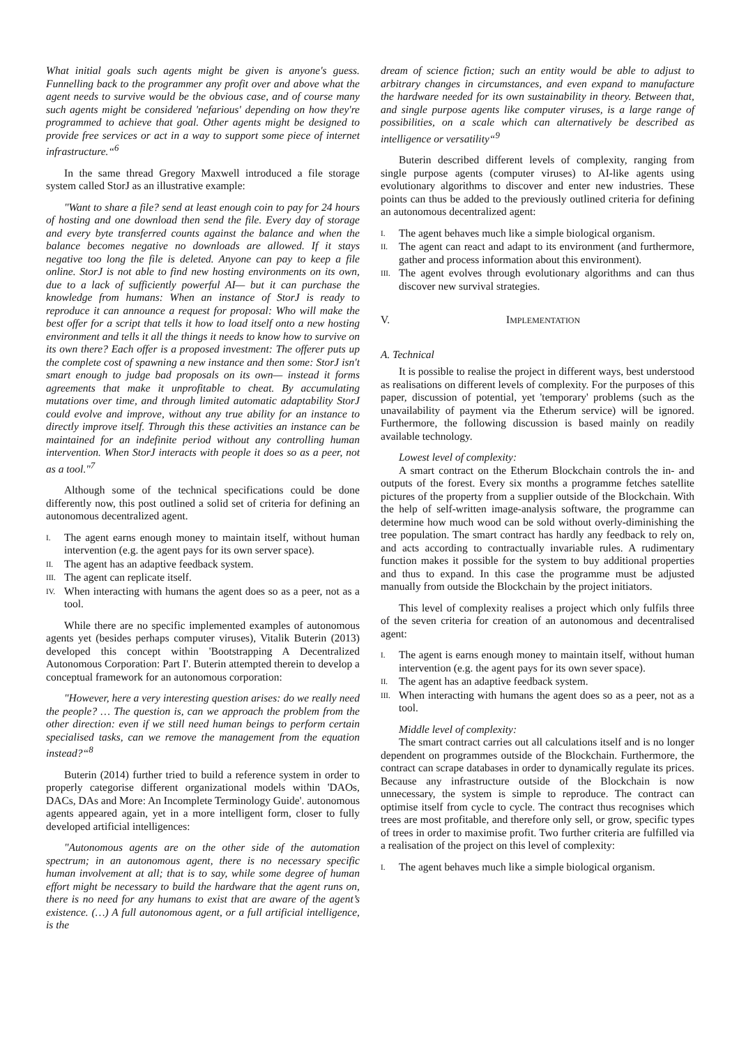What initial goals such agents might be given is anyone's guess. Funnelling back to the programmer any profit over and above what the agent needs to survive would be the obvious case, and of course many such agents might be considered 'nefarious' depending on how they're programmed to achieve that goal. Other agents might be designed to provide free services or act in a way to support some piece of internet infrastructure.“<sup>6</sup>
In the same thread Gregory Maxwell introduced a file storage system called StorJ as an illustrative example:
"Want to share a file? send at least enough coin to pay for 24 hours of hosting and one download then send the file. Every day of storage and every byte transferred counts against the balance and when the balance becomes negative no downloads are allowed. If it stays negative too long the file is deleted. Anyone can pay to keep a file online. StorJ is not able to find new hosting environments on its own, due to a lack of sufficiently powerful AI— but it can purchase the knowledge from humans: When an instance of StorJ is ready to reproduce it can announce a request for proposal: Who will make the best offer for a script that tells it how to load itself onto a new hosting environment and tells it all the things it needs to know how to survive on its own there? Each offer is a proposed investment: The offerer puts up the complete cost of spawning a new instance and then some: StorJ isn't smart enough to judge bad proposals on its own— instead it forms agreements that make it unprofitable to cheat. By accumulating mutations over time, and through limited automatic adaptability StorJ could evolve and improve, without any true ability for an instance to directly improve itself. Through this these activities an instance can be maintained for an indefinite period without any controlling human intervention. When StorJ interacts with people it does so as a peer, not as a tool."<sup>7</sup>
Although some of the technical specifications could be done differently now, this post outlined a solid set of criteria for defining an autonomous decentralized agent.
I. The agent earns enough money to maintain itself, without human intervention (e.g. the agent pays for its own server space).
II. The agent has an adaptive feedback system.
III. The agent can replicate itself.
IV. When interacting with humans the agent does so as a peer, not as a tool.
While there are no specific implemented examples of autonomous agents yet (besides perhaps computer viruses), Vitalik Buterin (2013) developed this concept within 'Bootstrapping A Decentralized Autonomous Corporation: Part I'. Buterin attempted therein to develop a conceptual framework for an autonomous corporation:
"However, here a very interesting question arises: do we really need the people? … The question is, can we approach the problem from the other direction: even if we still need human beings to perform certain specialised tasks, can we remove the management from the equation instead?“<sup>8</sup>
Buterin (2014) further tried to build a reference system in order to properly categorise different organizational models within 'DAOs, DACs, DAs and More: An Incomplete Terminology Guide'. autonomous agents appeared again, yet in a more intelligent form, closer to fully developed artificial intelligences:
"Autonomous agents are on the other side of the automation spectrum; in an autonomous agent, there is no necessary specific human involvement at all; that is to say, while some degree of human effort might be necessary to build the hardware that the agent runs on, there is no need for any humans to exist that are aware of the agent’s existence. (…) A full autonomous agent, or a full artificial intelligence, is the
dream of science fiction; such an entity would be able to adjust to arbitrary changes in circumstances, and even expand to manufacture the hardware needed for its own sustainability in theory. Between that, and single purpose agents like computer viruses, is a large range of possibilities, on a scale which can alternatively be described as intelligence or versatility“<sup>9</sup>
Buterin described different levels of complexity, ranging from single purpose agents (computer viruses) to AI-like agents using evolutionary algorithms to discover and enter new industries. These points can thus be added to the previously outlined criteria for defining an autonomous decentralized agent:
I. The agent behaves much like a simple biological organism.
II. The agent can react and adapt to its environment (and furthermore, gather and process information about this environment).
III. The agent evolves through evolutionary algorithms and can thus discover new survival strategies.
V. IMPLEMENTATION
A. Technical
It is possible to realise the project in different ways, best understood as realisations on different levels of complexity. For the purposes of this paper, discussion of potential, yet 'temporary' problems (such as the unavailability of payment via the Etherum service) will be ignored. Furthermore, the following discussion is based mainly on readily available technology.
Lowest level of complexity:
A smart contract on the Etherum Blockchain controls the in- and outputs of the forest. Every six months a programme fetches satellite pictures of the property from a supplier outside of the Blockchain. With the help of self-written image-analysis software, the programme can determine how much wood can be sold without overly-diminishing the tree population. The smart contract has hardly any feedback to rely on, and acts according to contractually invariable rules. A rudimentary function makes it possible for the system to buy additional properties and thus to expand. In this case the programme must be adjusted manually from outside the Blockchain by the project initiators.
This level of complexity realises a project which only fulfils three of the seven criteria for creation of an autonomous and decentralised agent:
I. The agent is earns enough money to maintain itself, without human intervention (e.g. the agent pays for its own sever space).
II. The agent has an adaptive feedback system.
III. When interacting with humans the agent does so as a peer, not as a tool.
Middle level of complexity:
The smart contract carries out all calculations itself and is no longer dependent on programmes outside of the Blockchain. Furthermore, the contract can scrape databases in order to dynamically regulate its prices. Because any infrastructure outside of the Blockchain is now unnecessary, the system is simple to reproduce. The contract can optimise itself from cycle to cycle. The contract thus recognises which trees are most profitable, and therefore only sell, or grow, specific types of trees in order to maximise profit. Two further criteria are fulfilled via a realisation of the project on this level of complexity:
I. The agent behaves much like a simple biological organism.